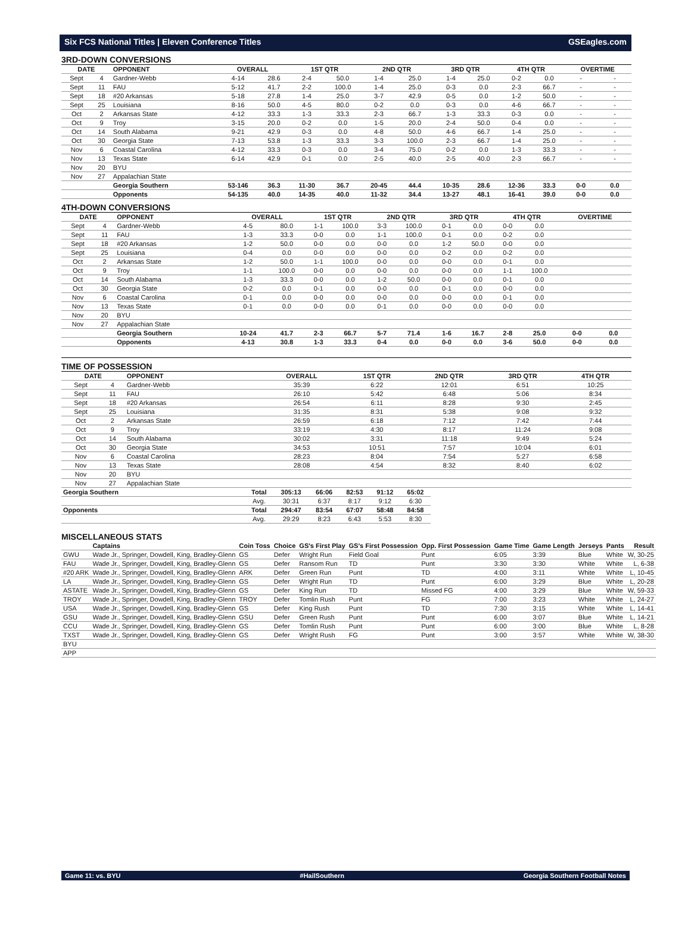Six FCS National Titles | Eleven Conference Titles GSEagles.com
3RD-DOWN CONVERSIONS
| DATE | | OPPONENT | OVERALL | | 1ST QTR | | 2ND QTR | | 3RD QTR | | 4TH QTR | | OVERTIME | |
| --- | --- | --- | --- | --- | --- | --- | --- | --- | --- | --- | --- | --- | --- | --- |
| Sept | 4 | Gardner-Webb | 4-14 | 28.6 | 2-4 | 50.0 | 1-4 | 25.0 | 1-4 | 25.0 | 0-2 | 0.0 | - | - |
| Sept | 11 | FAU | 5-12 | 41.7 | 2-2 | 100.0 | 1-4 | 25.0 | 0-3 | 0.0 | 2-3 | 66.7 | - | - |
| Sept | 18 | #20 Arkansas | 5-18 | 27.8 | 1-4 | 25.0 | 3-7 | 42.9 | 0-5 | 0.0 | 1-2 | 50.0 | - | - |
| Sept | 25 | Louisiana | 8-16 | 50.0 | 4-5 | 80.0 | 0-2 | 0.0 | 0-3 | 0.0 | 4-6 | 66.7 | - | - |
| Oct | 2 | Arkansas State | 4-12 | 33.3 | 1-3 | 33.3 | 2-3 | 66.7 | 1-3 | 33.3 | 0-3 | 0.0 | - | - |
| Oct | 9 | Troy | 3-15 | 20.0 | 0-2 | 0.0 | 1-5 | 20.0 | 2-4 | 50.0 | 0-4 | 0.0 | - | - |
| Oct | 14 | South Alabama | 9-21 | 42.9 | 0-3 | 0.0 | 4-8 | 50.0 | 4-6 | 66.7 | 1-4 | 25.0 | - | - |
| Oct | 30 | Georgia State | 7-13 | 53.8 | 1-3 | 33.3 | 3-3 | 100.0 | 2-3 | 66.7 | 1-4 | 25.0 | - | - |
| Nov | 6 | Coastal Carolina | 4-12 | 33.3 | 0-3 | 0.0 | 3-4 | 75.0 | 0-2 | 0.0 | 1-3 | 33.3 | - | - |
| Nov | 13 | Texas State | 6-14 | 42.9 | 0-1 | 0.0 | 2-5 | 40.0 | 2-5 | 40.0 | 2-3 | 66.7 | - | - |
| Nov | 20 | BYU | | | | | | | | | | | | |
| Nov | 27 | Appalachian State | | | | | | | | | | | | |
| | | Georgia Southern | 53-146 | 36.3 | 11-30 | 36.7 | 20-45 | 44.4 | 10-35 | 28.6 | 12-36 | 33.3 | 0-0 | 0.0 |
| | | Opponents | 54-135 | 40.0 | 14-35 | 40.0 | 11-32 | 34.4 | 13-27 | 48.1 | 16-41 | 39.0 | 0-0 | 0.0 |
4TH-DOWN CONVERSIONS
| DATE | | OPPONENT | OVERALL | | 1ST QTR | | 2ND QTR | | 3RD QTR | | 4TH QTR | | OVERTIME | |
| --- | --- | --- | --- | --- | --- | --- | --- | --- | --- | --- | --- | --- | --- | --- |
| Sept | 4 | Gardner-Webb | 4-5 | 80.0 | 1-1 | 100.0 | 3-3 | 100.0 | 0-1 | 0.0 | 0-0 | 0.0 | | |
| Sept | 11 | FAU | 1-3 | 33.3 | 0-0 | 0.0 | 1-1 | 100.0 | 0-1 | 0.0 | 0-2 | 0.0 | | |
| Sept | 18 | #20 Arkansas | 1-2 | 50.0 | 0-0 | 0.0 | 0-0 | 0.0 | 1-2 | 50.0 | 0-0 | 0.0 | | |
| Sept | 25 | Louisiana | 0-4 | 0.0 | 0-0 | 0.0 | 0-0 | 0.0 | 0-2 | 0.0 | 0-2 | 0.0 | | |
| Oct | 2 | Arkansas State | 1-2 | 50.0 | 1-1 | 100.0 | 0-0 | 0.0 | 0-0 | 0.0 | 0-1 | 0.0 | | |
| Oct | 9 | Troy | 1-1 | 100.0 | 0-0 | 0.0 | 0-0 | 0.0 | 0-0 | 0.0 | 1-1 | 100.0 | | |
| Oct | 14 | South Alabama | 1-3 | 33.3 | 0-0 | 0.0 | 1-2 | 50.0 | 0-0 | 0.0 | 0-1 | 0.0 | | |
| Oct | 30 | Georgia State | 0-2 | 0.0 | 0-1 | 0.0 | 0-0 | 0.0 | 0-1 | 0.0 | 0-0 | 0.0 | | |
| Nov | 6 | Coastal Carolina | 0-1 | 0.0 | 0-0 | 0.0 | 0-0 | 0.0 | 0-0 | 0.0 | 0-1 | 0.0 | | |
| Nov | 13 | Texas State | 0-1 | 0.0 | 0-0 | 0.0 | 0-1 | 0.0 | 0-0 | 0.0 | 0-0 | 0.0 | | |
| Nov | 20 | BYU | | | | | | | | | | | | |
| Nov | 27 | Appalachian State | | | | | | | | | | | | |
| | | Georgia Southern | 10-24 | 41.7 | 2-3 | 66.7 | 5-7 | 71.4 | 1-6 | 16.7 | 2-8 | 25.0 | 0-0 | 0.0 |
| | | Opponents | 4-13 | 30.8 | 1-3 | 33.3 | 0-4 | 0.0 | 0-0 | 0.0 | 3-6 | 50.0 | 0-0 | 0.0 |
TIME OF POSSESSION
| DATE | | OPPONENT | | OVERALL | 1ST QTR | 2ND QTR | 3RD QTR | 4TH QTR |
| --- | --- | --- | --- | --- | --- | --- | --- | --- |
| Sept | 4 | Gardner-Webb | | 35:39 | 6:22 | 12:01 | 6:51 | 10:25 |
| Sept | 11 | FAU | | 26:10 | 5:42 | 6:48 | 5:06 | 8:34 |
| Sept | 18 | #20 Arkansas | | 26:54 | 6:11 | 8:28 | 9:30 | 2:45 |
| Sept | 25 | Louisiana | | 31:35 | 8:31 | 5:38 | 9:08 | 9:32 |
| Oct | 2 | Arkansas State | | 26:59 | 6:18 | 7:12 | 7:42 | 7:44 |
| Oct | 9 | Troy | | 33:19 | 4:30 | 8:17 | 11:24 | 9:08 |
| Oct | 14 | South Alabama | | 30:02 | 3:31 | 11:18 | 9:49 | 5:24 |
| Oct | 30 | Georgia State | | 34:53 | 10:51 | 7:57 | 10:04 | 6:01 |
| Nov | 6 | Coastal Carolina | | 28:23 | 8:04 | 7:54 | 5:27 | 6:58 |
| Nov | 13 | Texas State | | 28:08 | 4:54 | 8:32 | 8:40 | 6:02 |
| Nov | 20 | BYU | | | | | | |
| Nov | 27 | Appalachian State | | | | | | |
| Georgia Southern | Total | 305:13 | 66:06 | 82:53 | 91:12 | 65:02 |
| | Avg. | 30:31 | 6:37 | 8:17 | 9:12 | 6:30 |
| Opponents | Total | 294:47 | 83:54 | 67:07 | 58:48 | 84:58 |
| | Avg. | 29:29 | 8:23 | 6:43 | 5:53 | 8:30 |
MISCELLANEOUS STATS
| | Captains | Coin Toss | Choice | GS's First Play | GS's First Possession | Opp. First Possession | Game Time | Game Length | Jerseys | Pants | Result |
| --- | --- | --- | --- | --- | --- | --- | --- | --- | --- | --- | --- |
| GWU | Wade Jr., Springer, Dowdell, King, Bradley-Glenn | GS | Defer | Wright Run | Field Goal | Punt | 6:05 | 3:39 | Blue | White | W, 30-25 |
| FAU | Wade Jr., Springer, Dowdell, King, Bradley-Glenn | GS | Defer | Ransom Run | TD | Punt | 3:30 | 3:30 | White | White | L, 6-38 |
| #20 ARK | Wade Jr., Springer, Dowdell, King, Bradley-Glenn | ARK | Defer | Green Run | Punt | TD | 4:00 | 3:11 | White | White | L, 10-45 |
| LA | Wade Jr., Springer, Dowdell, King, Bradley-Glenn | GS | Defer | Wright Run | TD | Punt | 6:00 | 3:29 | Blue | White | L, 20-28 |
| ASTATE | Wade Jr., Springer, Dowdell, King, Bradley-Glenn | GS | Defer | King Run | TD | Missed FG | 4:00 | 3:29 | Blue | White | W, 59-33 |
| TROY | Wade Jr., Springer, Dowdell, King, Bradley-Glenn | TROY | Defer | Tomlin Rush | Punt | FG | 7:00 | 3:23 | White | White | L, 24-27 |
| USA | Wade Jr., Springer, Dowdell, King, Bradley-Glenn | GS | Defer | King Rush | Punt | TD | 7:30 | 3:15 | White | White | L, 14-41 |
| GSU | Wade Jr., Springer, Dowdell, King, Bradley-Glenn | GSU | Defer | Green Rush | Punt | Punt | 6:00 | 3:07 | Blue | White | L, 14-21 |
| CCU | Wade Jr., Springer, Dowdell, King, Bradley-Glenn | GS | Defer | Tomlin Rush | Punt | Punt | 6:00 | 3:00 | Blue | White | L, 8-28 |
| TXST | Wade Jr., Springer, Dowdell, King, Bradley-Glenn | GS | Defer | Wright Rush | FG | Punt | 3:00 | 3:57 | White | White | W, 38-30 |
| BYU | | | | | | | | | | | |
| APP | | | | | | | | | | | |
Game 11: vs. BYU #HailSouthern Georgia Southern Football Notes